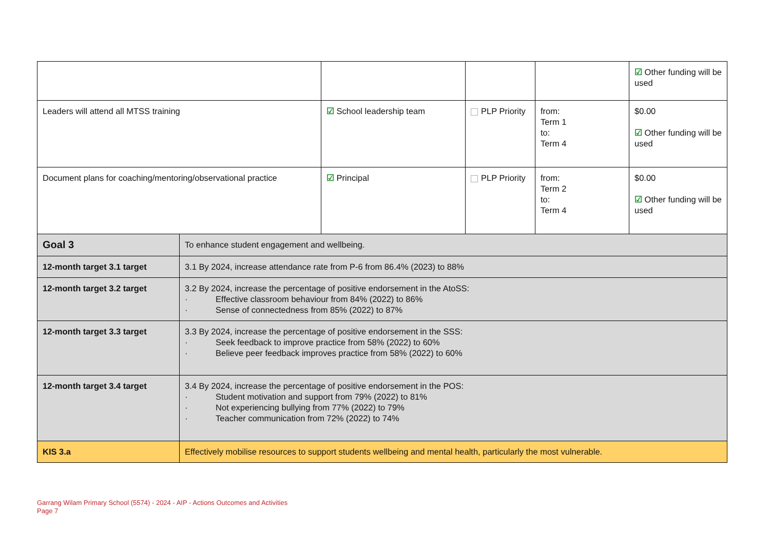| | | | | | ☑ Other funding will be used |
| Leaders will attend all MTSS training | | ☑ School leadership team | PLP Priority | from: Term 1 to: Term 4 | $0.00 ☑ Other funding will be used |
| Document plans for coaching/mentoring/observational practice | | ☑ Principal | PLP Priority | from: Term 2 to: Term 4 | $0.00 ☑ Other funding will be used |
| Goal 3 | To enhance student engagement and wellbeing. | | | | |
| 12-month target 3.1 target | 3.1 By 2024, increase attendance rate from P-6 from 86.4% (2023) to 88% | | | | |
| 12-month target 3.2 target | 3.2 By 2024, increase the percentage of positive endorsement in the AtoSS: · Effective classroom behaviour from 84% (2022) to 86% · Sense of connectedness from 85% (2022) to 87% | | | | |
| 12-month target 3.3 target | 3.3 By 2024, increase the percentage of positive endorsement in the SSS: · Seek feedback to improve practice from 58% (2022) to 60% · Believe peer feedback improves practice from 58% (2022) to 60% | | | | |
| 12-month target 3.4 target | 3.4 By 2024, increase the percentage of positive endorsement in the POS: · Student motivation and support from 79% (2022) to 81% · Not experiencing bullying from 77% (2022) to 79% · Teacher communication from 72% (2022) to 74% | | | | |
| KIS 3.a | Effectively mobilise resources to support students wellbeing and mental health, particularly the most vulnerable. | | | | |
Garrang Wilam Primary School (5574) - 2024 - AIP - Actions Outcomes and Activities
Page 7